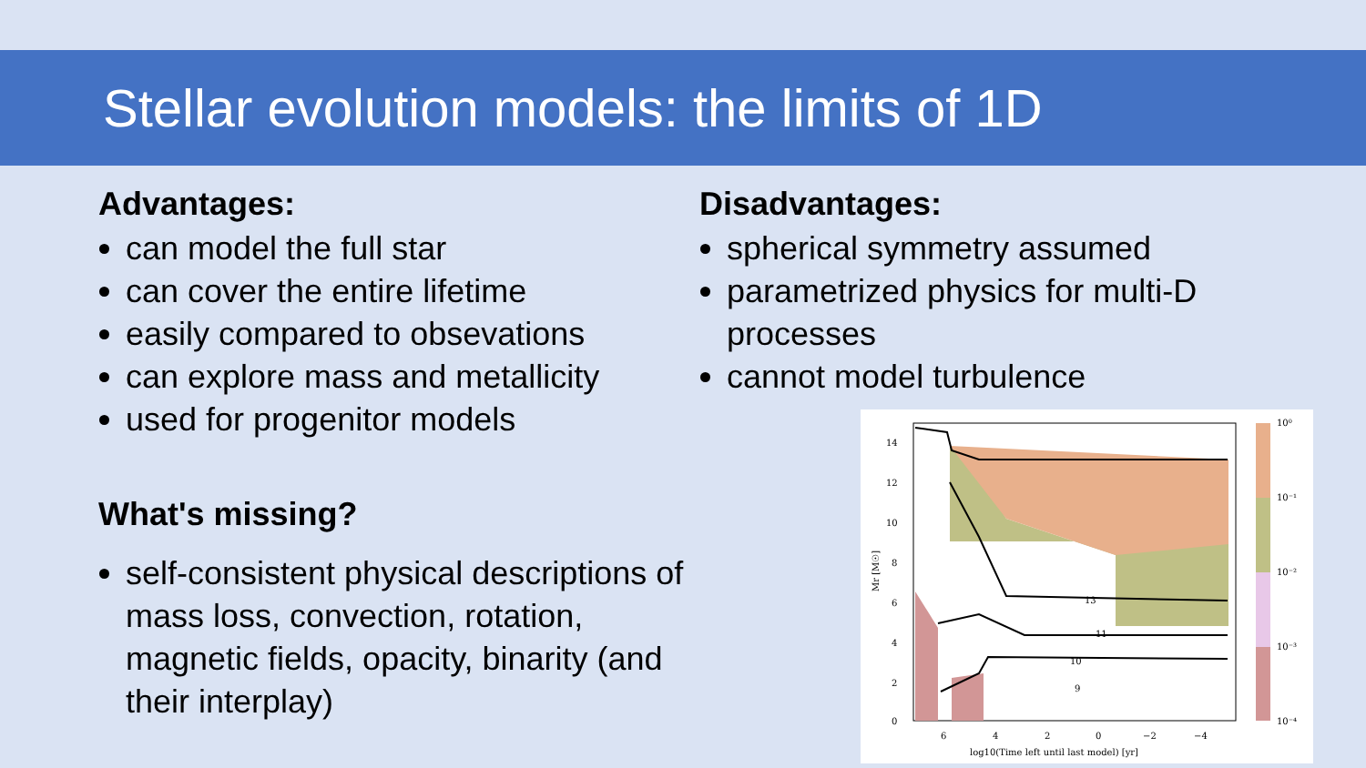Stellar evolution models: the limits of 1D
Advantages:
can model the full star
can cover the entire lifetime
easily compared to obsevations
can explore mass and metallicity
used for progenitor models
What's missing?
self-consistent physical descriptions of mass loss, convection, rotation, magnetic fields, opacity, binarity (and their interplay)
Disadvantages:
spherical symmetry assumed
parametrized physics for multi-D processes
cannot model turbulence
14
12
10
8
6
4
2
0
6
4
2
0
−2
−4
log10(Time left until last model) [yr]
Mr [M☉]
10⁰
10⁻¹
10⁻²
10⁻³
10⁻⁴
13
11
10
9